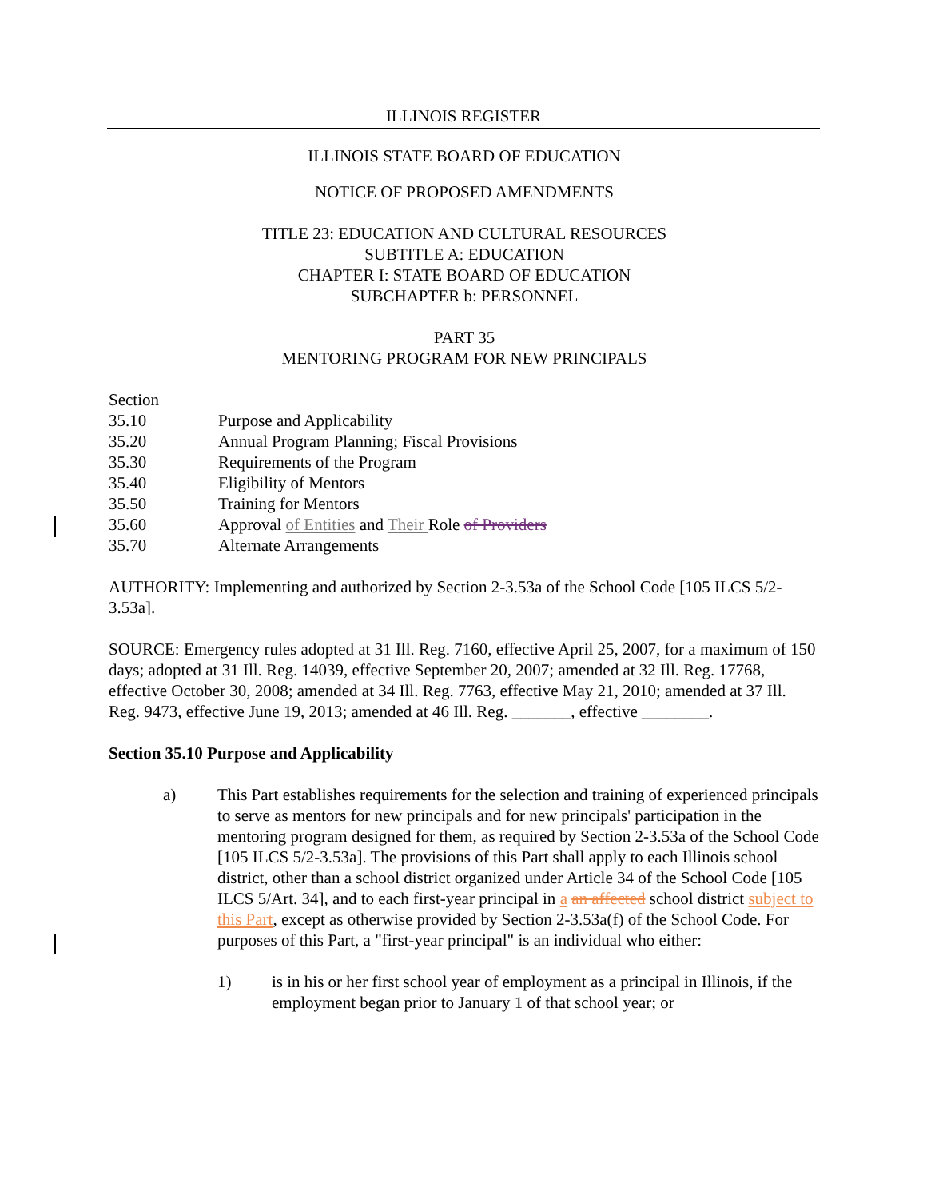ILLINOIS REGISTER
ILLINOIS STATE BOARD OF EDUCATION
NOTICE OF PROPOSED AMENDMENTS
TITLE 23: EDUCATION AND CULTURAL RESOURCES
SUBTITLE A: EDUCATION
CHAPTER I: STATE BOARD OF EDUCATION
SUBCHAPTER b: PERSONNEL
PART 35
MENTORING PROGRAM FOR NEW PRINCIPALS
Section
35.10 Purpose and Applicability
35.20 Annual Program Planning; Fiscal Provisions
35.30 Requirements of the Program
35.40 Eligibility of Mentors
35.50 Training for Mentors
35.60 Approval of Entities and Their Role of Providers
35.70 Alternate Arrangements
AUTHORITY: Implementing and authorized by Section 2-3.53a of the School Code [105 ILCS 5/2-3.53a].
SOURCE: Emergency rules adopted at 31 Ill. Reg. 7160, effective April 25, 2007, for a maximum of 150 days; adopted at 31 Ill. Reg. 14039, effective September 20, 2007; amended at 32 Ill. Reg. 17768, effective October 30, 2008; amended at 34 Ill. Reg. 7763, effective May 21, 2010; amended at 37 Ill. Reg. 9473, effective June 19, 2013; amended at 46 Ill. Reg. _______, effective ________.
Section 35.10 Purpose and Applicability
a) This Part establishes requirements for the selection and training of experienced principals to serve as mentors for new principals and for new principals' participation in the mentoring program designed for them, as required by Section 2-3.53a of the School Code [105 ILCS 5/2-3.53a]. The provisions of this Part shall apply to each Illinois school district, other than a school district organized under Article 34 of the School Code [105 ILCS 5/Art. 34], and to each first-year principal in a an affected school district subject to this Part, except as otherwise provided by Section 2-3.53a(f) of the School Code. For purposes of this Part, a "first-year principal" is an individual who either:
1) is in his or her first school year of employment as a principal in Illinois, if the employment began prior to January 1 of that school year; or